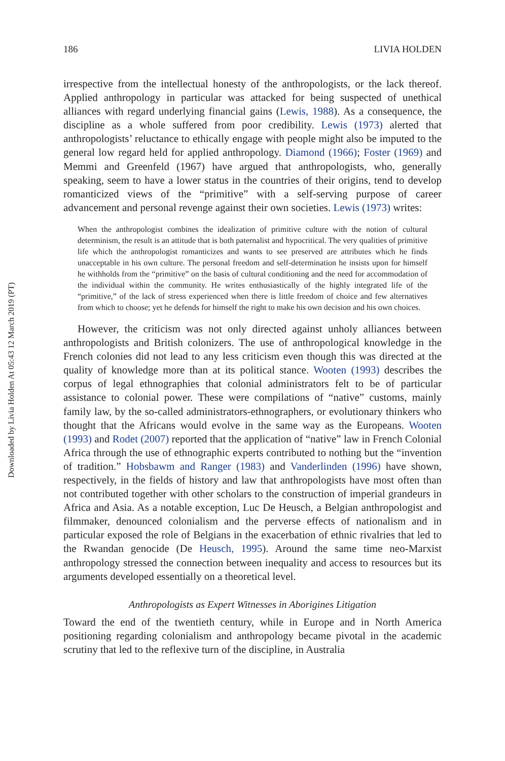Downloaded by Livia Holden At 05:43 12 March 2019 (PT)
186 LIVIA HOLDEN
irrespective from the intellectual honesty of the anthropologists, or the lack thereof. Applied anthropology in particular was attacked for being suspected of unethical alliances with regard underlying financial gains (Lewis, 1988). As a consequence, the discipline as a whole suffered from poor credibility. Lewis (1973) alerted that anthropologists’ reluctance to ethically engage with people might also be imputed to the general low regard held for applied anthropology. Diamond (1966); Foster (1969) and Memmi and Greenfeld (1967) have argued that anthropologists, who, generally speaking, seem to have a lower status in the countries of their origins, tend to develop romanticized views of the “primitive” with a self-serving purpose of career advancement and personal revenge against their own societies. Lewis (1973) writes:
When the anthropologist combines the idealization of primitive culture with the notion of cultural determinism, the result is an attitude that is both paternalist and hypocritical. The very qualities of primitive life which the anthropologist romanticizes and wants to see preserved are attributes which he finds unacceptable in his own culture. The personal freedom and self-determination he insists upon for himself he withholds from the “primitive” on the basis of cultural conditioning and the need for accommodation of the individual within the community. He writes enthusiastically of the highly integrated life of the “primitive,” of the lack of stress experienced when there is little freedom of choice and few alternatives from which to choose; yet he defends for himself the right to make his own decision and his own choices.
However, the criticism was not only directed against unholy alliances between anthropologists and British colonizers. The use of anthropological knowledge in the French colonies did not lead to any less criticism even though this was directed at the quality of knowledge more than at its political stance. Wooten (1993) describes the corpus of legal ethnographies that colonial administrators felt to be of particular assistance to colonial power. These were compilations of “native” customs, mainly family law, by the so-called administrators-ethnographers, or evolutionary thinkers who thought that the Africans would evolve in the same way as the Europeans. Wooten (1993) and Rodet (2007) reported that the application of “native” law in French Colonial Africa through the use of ethnographic experts contributed to nothing but the “invention of tradition.” Hobsbawm and Ranger (1983) and Vanderlinden (1996) have shown, respectively, in the fields of history and law that anthropologists have most often than not contributed together with other scholars to the construction of imperial grandeurs in Africa and Asia. As a notable exception, Luc De Heusch, a Belgian anthropologist and filmmaker, denounced colonialism and the perverse effects of nationalism and in particular exposed the role of Belgians in the exacerbation of ethnic rivalries that led to the Rwandan genocide (De Heusch, 1995). Around the same time neo-Marxist anthropology stressed the connection between inequality and access to resources but its arguments developed essentially on a theoretical level.
Anthropologists as Expert Witnesses in Aborigines Litigation
Toward the end of the twentieth century, while in Europe and in North America positioning regarding colonialism and anthropology became pivotal in the academic scrutiny that led to the reflexive turn of the discipline, in Australia